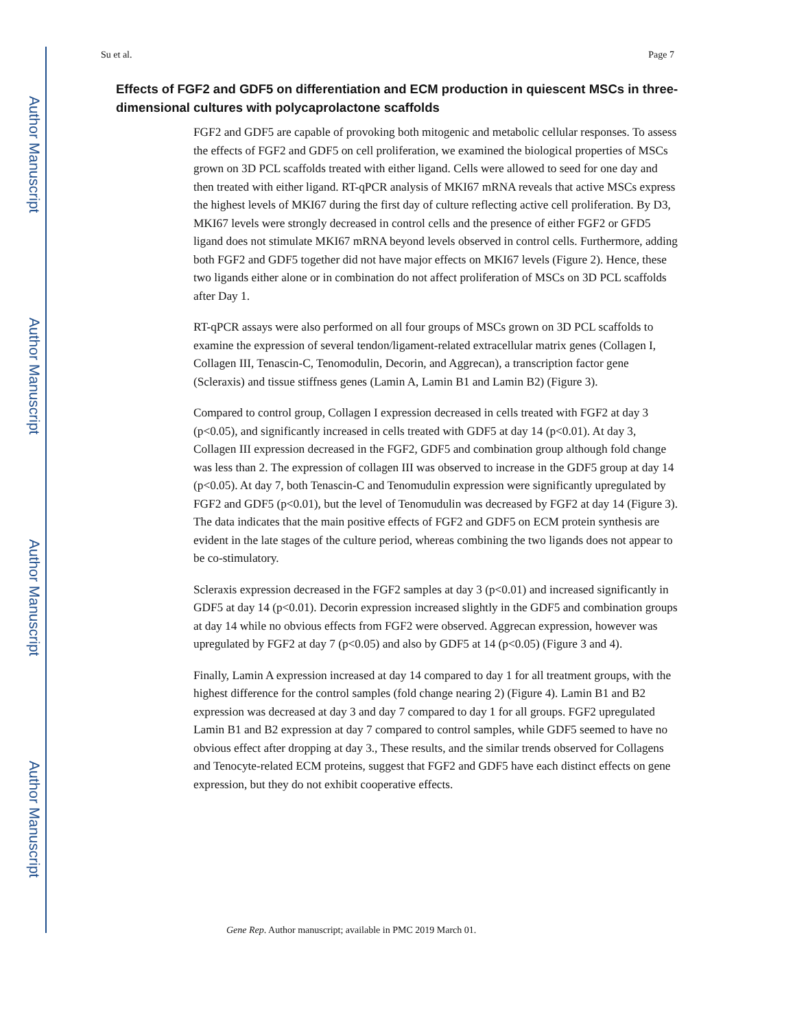Author Manuscript
Author Manuscript
Author Manuscript
Author Manuscript
Su et al. Page 7
Effects of FGF2 and GDF5 on differentiation and ECM production in quiescent MSCs in three-dimensional cultures with polycaprolactone scaffolds
FGF2 and GDF5 are capable of provoking both mitogenic and metabolic cellular responses. To assess the effects of FGF2 and GDF5 on cell proliferation, we examined the biological properties of MSCs grown on 3D PCL scaffolds treated with either ligand. Cells were allowed to seed for one day and then treated with either ligand. RT-qPCR analysis of MKI67 mRNA reveals that active MSCs express the highest levels of MKI67 during the first day of culture reflecting active cell proliferation. By D3, MKI67 levels were strongly decreased in control cells and the presence of either FGF2 or GFD5 ligand does not stimulate MKI67 mRNA beyond levels observed in control cells. Furthermore, adding both FGF2 and GDF5 together did not have major effects on MKI67 levels (Figure 2). Hence, these two ligands either alone or in combination do not affect proliferation of MSCs on 3D PCL scaffolds after Day 1.
RT-qPCR assays were also performed on all four groups of MSCs grown on 3D PCL scaffolds to examine the expression of several tendon/ligament-related extracellular matrix genes (Collagen I, Collagen III, Tenascin-C, Tenomodulin, Decorin, and Aggrecan), a transcription factor gene (Scleraxis) and tissue stiffness genes (Lamin A, Lamin B1 and Lamin B2) (Figure 3).
Compared to control group, Collagen I expression decreased in cells treated with FGF2 at day 3 (p<0.05), and significantly increased in cells treated with GDF5 at day 14 (p<0.01). At day 3, Collagen III expression decreased in the FGF2, GDF5 and combination group although fold change was less than 2. The expression of collagen III was observed to increase in the GDF5 group at day 14 (p<0.05). At day 7, both Tenascin-C and Tenomudulin expression were significantly upregulated by FGF2 and GDF5 (p<0.01), but the level of Tenomudulin was decreased by FGF2 at day 14 (Figure 3). The data indicates that the main positive effects of FGF2 and GDF5 on ECM protein synthesis are evident in the late stages of the culture period, whereas combining the two ligands does not appear to be co-stimulatory.
Scleraxis expression decreased in the FGF2 samples at day 3 (p<0.01) and increased significantly in GDF5 at day 14 (p<0.01). Decorin expression increased slightly in the GDF5 and combination groups at day 14 while no obvious effects from FGF2 were observed. Aggrecan expression, however was upregulated by FGF2 at day 7 (p<0.05) and also by GDF5 at 14 (p<0.05) (Figure 3 and 4).
Finally, Lamin A expression increased at day 14 compared to day 1 for all treatment groups, with the highest difference for the control samples (fold change nearing 2) (Figure 4). Lamin B1 and B2 expression was decreased at day 3 and day 7 compared to day 1 for all groups. FGF2 upregulated Lamin B1 and B2 expression at day 7 compared to control samples, while GDF5 seemed to have no obvious effect after dropping at day 3., These results, and the similar trends observed for Collagens and Tenocyte-related ECM proteins, suggest that FGF2 and GDF5 have each distinct effects on gene expression, but they do not exhibit cooperative effects.
Gene Rep. Author manuscript; available in PMC 2019 March 01.